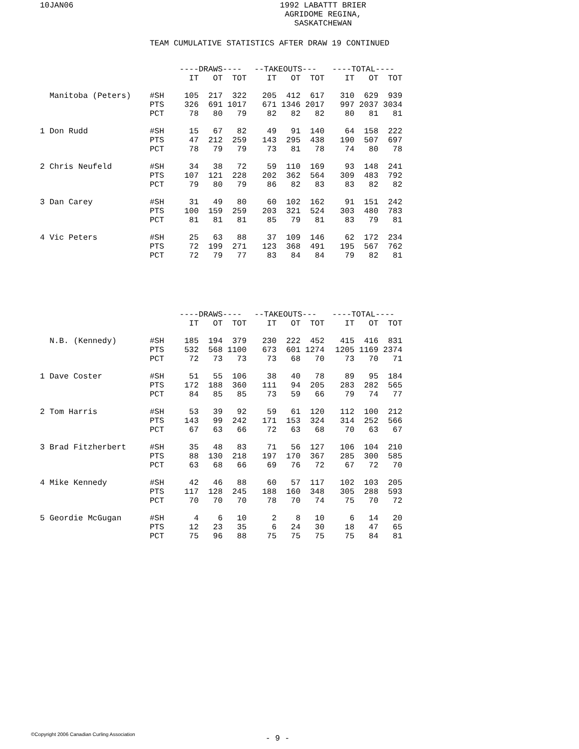10JAN06 1992 LABATTT BRIER
AGRIDOME REGINA, SASKATCHEWAN
TEAM CUMULATIVE STATISTICS AFTER DRAW 19 CONTINUED
| | | ----DRAWS---- | | | --TAKEOUTS--- | | | ----TOTAL---- | | |
| --- | --- | --- | --- | --- | --- | --- | --- | --- | --- | --- |
| | | IT | OT | TOT | IT | OT | TOT | IT | OT | TOT |
| Manitoba (Peters) | #SH | 105 | 217 | 322 | 205 | 412 | 617 | 310 | 629 | 939 |
| | PTS | 326 | 691 | 1017 | 671 | 1346 | 2017 | 997 | 2037 | 3034 |
| | PCT | 78 | 80 | 79 | 82 | 82 | 82 | 80 | 81 | 81 |
| 1 Don Rudd | #SH | 15 | 67 | 82 | 49 | 91 | 140 | 64 | 158 | 222 |
| | PTS | 47 | 212 | 259 | 143 | 295 | 438 | 190 | 507 | 697 |
| | PCT | 78 | 79 | 79 | 73 | 81 | 78 | 74 | 80 | 78 |
| 2 Chris Neufeld | #SH | 34 | 38 | 72 | 59 | 110 | 169 | 93 | 148 | 241 |
| | PTS | 107 | 121 | 228 | 202 | 362 | 564 | 309 | 483 | 792 |
| | PCT | 79 | 80 | 79 | 86 | 82 | 83 | 83 | 82 | 82 |
| 3 Dan Carey | #SH | 31 | 49 | 80 | 60 | 102 | 162 | 91 | 151 | 242 |
| | PTS | 100 | 159 | 259 | 203 | 321 | 524 | 303 | 480 | 783 |
| | PCT | 81 | 81 | 81 | 85 | 79 | 81 | 83 | 79 | 81 |
| 4 Vic Peters | #SH | 25 | 63 | 88 | 37 | 109 | 146 | 62 | 172 | 234 |
| | PTS | 72 | 199 | 271 | 123 | 368 | 491 | 195 | 567 | 762 |
| | PCT | 72 | 79 | 77 | 83 | 84 | 84 | 79 | 82 | 81 |
| | | ----DRAWS---- | | | --TAKEOUTS--- | | | ----TOTAL---- | | |
| --- | --- | --- | --- | --- | --- | --- | --- | --- | --- | --- |
| | | IT | OT | TOT | IT | OT | TOT | IT | OT | TOT |
| N.B. (Kennedy) | #SH | 185 | 194 | 379 | 230 | 222 | 452 | 415 | 416 | 831 |
| | PTS | 532 | 568 | 1100 | 673 | 601 | 1274 | 1205 | 1169 | 2374 |
| | PCT | 72 | 73 | 73 | 73 | 68 | 70 | 73 | 70 | 71 |
| 1 Dave Coster | #SH | 51 | 55 | 106 | 38 | 40 | 78 | 89 | 95 | 184 |
| | PTS | 172 | 188 | 360 | 111 | 94 | 205 | 283 | 282 | 565 |
| | PCT | 84 | 85 | 85 | 73 | 59 | 66 | 79 | 74 | 77 |
| 2 Tom Harris | #SH | 53 | 39 | 92 | 59 | 61 | 120 | 112 | 100 | 212 |
| | PTS | 143 | 99 | 242 | 171 | 153 | 324 | 314 | 252 | 566 |
| | PCT | 67 | 63 | 66 | 72 | 63 | 68 | 70 | 63 | 67 |
| 3 Brad Fitzherbert | #SH | 35 | 48 | 83 | 71 | 56 | 127 | 106 | 104 | 210 |
| | PTS | 88 | 130 | 218 | 197 | 170 | 367 | 285 | 300 | 585 |
| | PCT | 63 | 68 | 66 | 69 | 76 | 72 | 67 | 72 | 70 |
| 4 Mike Kennedy | #SH | 42 | 46 | 88 | 60 | 57 | 117 | 102 | 103 | 205 |
| | PTS | 117 | 128 | 245 | 188 | 160 | 348 | 305 | 288 | 593 |
| | PCT | 70 | 70 | 70 | 78 | 70 | 74 | 75 | 70 | 72 |
| 5 Geordie McGugan | #SH | 4 | 6 | 10 | 2 | 8 | 10 | 6 | 14 | 20 |
| | PTS | 12 | 23 | 35 | 6 | 24 | 30 | 18 | 47 | 65 |
| | PCT | 75 | 96 | 88 | 75 | 75 | 75 | 75 | 84 | 81 |
©Copyright 2006 Canadian Curling Association
- 9 -